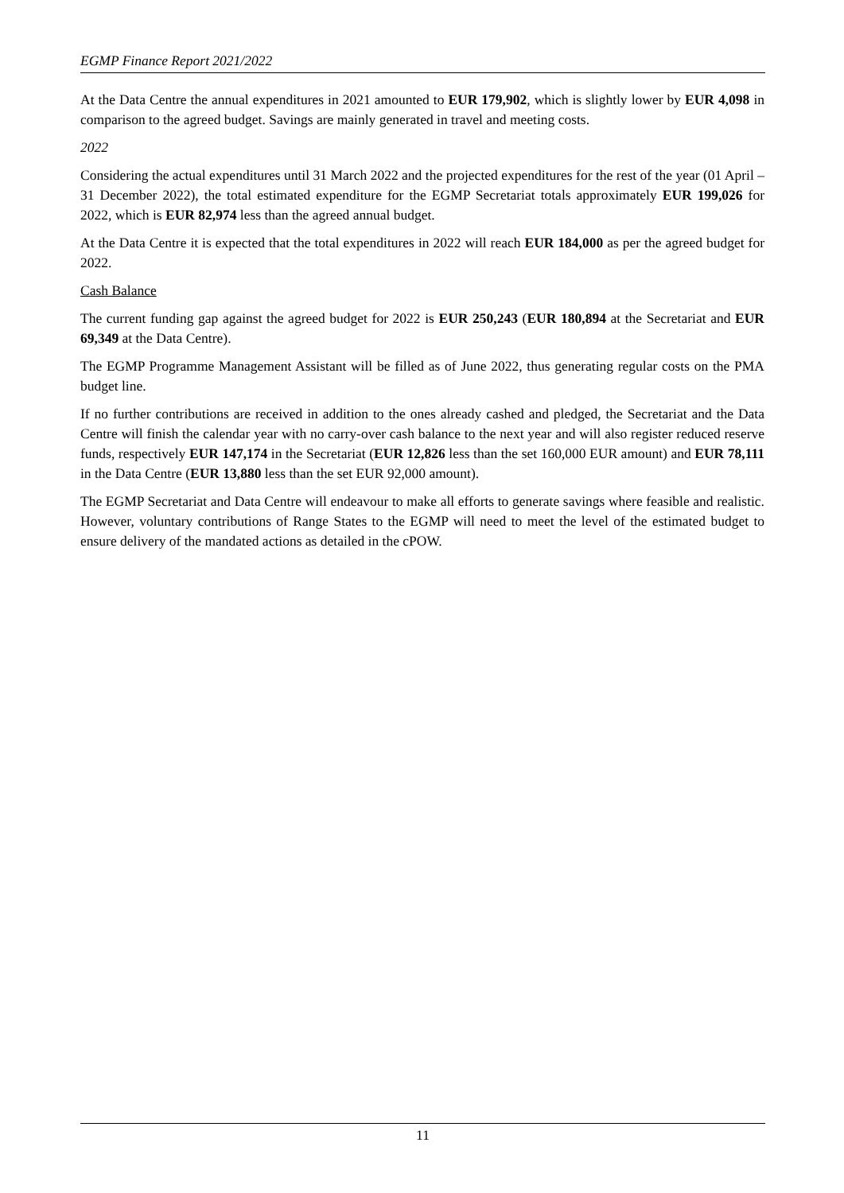EGMP Finance Report 2021/2022
At the Data Centre the annual expenditures in 2021 amounted to EUR 179,902, which is slightly lower by EUR 4,098 in comparison to the agreed budget. Savings are mainly generated in travel and meeting costs.
2022
Considering the actual expenditures until 31 March 2022 and the projected expenditures for the rest of the year (01 April – 31 December 2022), the total estimated expenditure for the EGMP Secretariat totals approximately EUR 199,026 for 2022, which is EUR 82,974 less than the agreed annual budget.
At the Data Centre it is expected that the total expenditures in 2022 will reach EUR 184,000 as per the agreed budget for 2022.
Cash Balance
The current funding gap against the agreed budget for 2022 is EUR 250,243 (EUR 180,894 at the Secretariat and EUR 69,349 at the Data Centre).
The EGMP Programme Management Assistant will be filled as of June 2022, thus generating regular costs on the PMA budget line.
If no further contributions are received in addition to the ones already cashed and pledged, the Secretariat and the Data Centre will finish the calendar year with no carry-over cash balance to the next year and will also register reduced reserve funds, respectively EUR 147,174 in the Secretariat (EUR 12,826 less than the set 160,000 EUR amount) and EUR 78,111 in the Data Centre (EUR 13,880 less than the set EUR 92,000 amount).
The EGMP Secretariat and Data Centre will endeavour to make all efforts to generate savings where feasible and realistic. However, voluntary contributions of Range States to the EGMP will need to meet the level of the estimated budget to ensure delivery of the mandated actions as detailed in the cPOW.
11